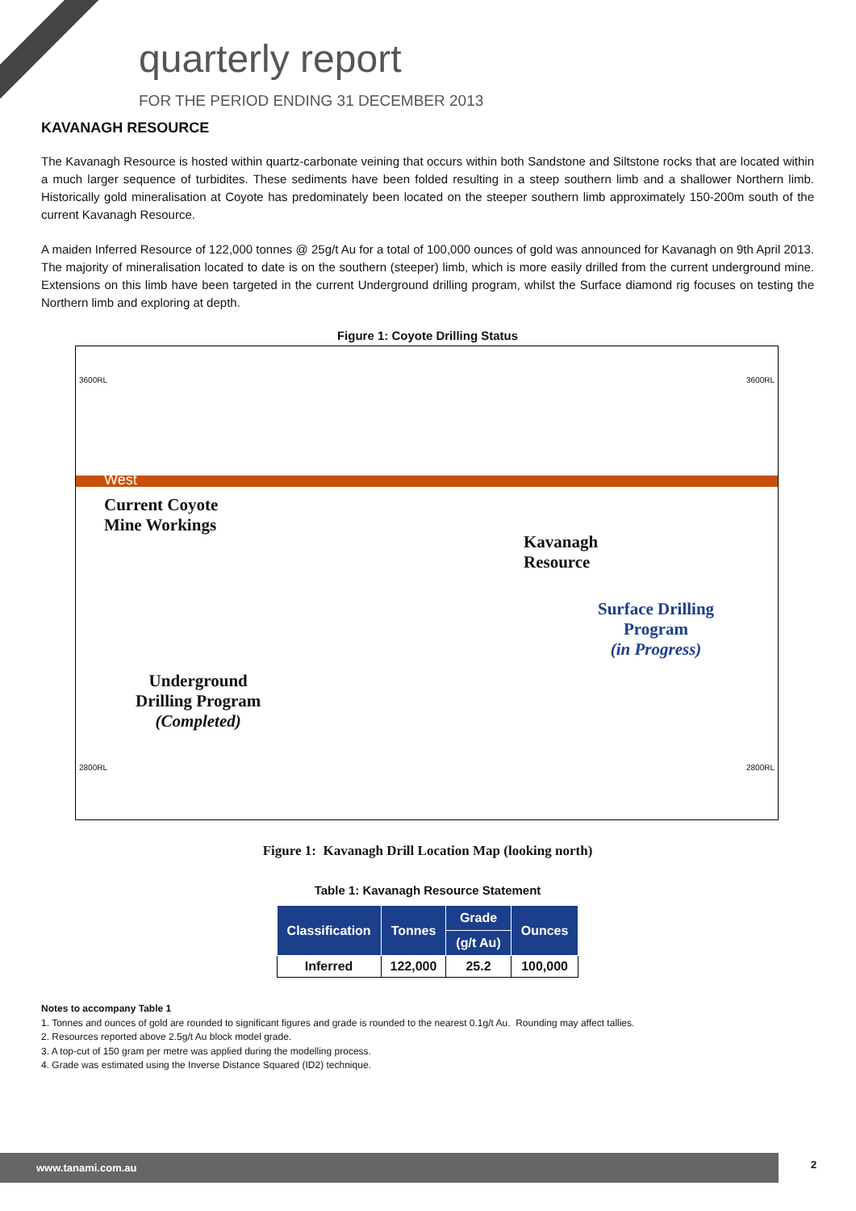quarterly report
FOR THE PERIOD ENDING 31 DECEMBER 2013
KAVANAGH RESOURCE
The Kavanagh Resource is hosted within quartz-carbonate veining that occurs within both Sandstone and Siltstone rocks that are located within a much larger sequence of turbidites. These sediments have been folded resulting in a steep southern limb and a shallower Northern limb. Historically gold mineralisation at Coyote has predominately been located on the steeper southern limb approximately 150-200m south of the current Kavanagh Resource.
A maiden Inferred Resource of 122,000 tonnes @ 25g/t Au for a total of 100,000 ounces of gold was announced for Kavanagh on 9th April 2013. The majority of mineralisation located to date is on the southern (steeper) limb, which is more easily drilled from the current underground mine. Extensions on this limb have been targeted in the current Underground drilling program, whilst the Surface diamond rig focuses on testing the Northern limb and exploring at depth.
Figure 1: Coyote Drilling Status
3600RL 3600RL
West
Current Coyote
Mine Workings
Kavanagh
Resource
Surface Drilling
Program
(in Progress)
Underground
Drilling Program
(Completed)
2800RL 2800RL
Figure 1: Kavanagh Drill Location Map (looking north)
Table 1: Kavanagh Resource Statement
| Classification | Tonnes | Grade | Ounces |
| --- | --- | --- | --- |
| | | (g/t Au) | |
| Inferred | 122,000 | 25.2 | 100,000 |
Notes to accompany Table 1
1. Tonnes and ounces of gold are rounded to significant figures and grade is rounded to the nearest 0.1g/t Au. Rounding may affect tallies.
2. Resources reported above 2.5g/t Au block model grade.
3. A top-cut of 150 gram per metre was applied during the modelling process.
4. Grade was estimated using the Inverse Distance Squared (ID2) technique.
www.tanami.com.au 2